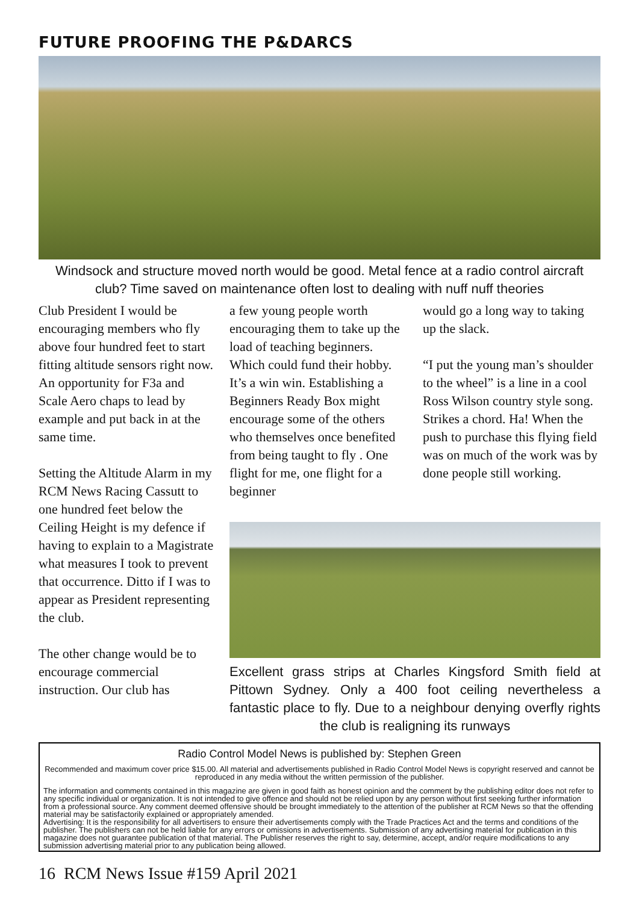FUTURE PROOFING THE P&DARCS
Windsock and structure moved north would be good. Metal fence at a radio control aircraft club? Time saved on maintenance often lost to dealing with nuff nuff theories
Club President I would be encouraging members who fly above four hundred feet to start fitting altitude sensors right now. An opportunity for F3a and Scale Aero chaps to lead by example and put back in at the same time.
Setting the Altitude Alarm in my RCM News Racing Cassutt to one hundred feet below the Ceiling Height is my defence if having to explain to a Magistrate what measures I took to prevent that occurrence. Ditto if I was to appear as President representing the club.
The other change would be to encourage commercial instruction. Our club has
a few young people worth encouraging them to take up the load of teaching beginners. Which could fund their hobby. It’s a win win. Establishing a Beginners Ready Box might encourage some of the others who themselves once benefited from being taught to fly . One flight for me, one flight for a beginner
would go a long way to taking up the slack.
“I put the young man’s shoulder to the wheel” is a line in a cool Ross Wilson country style song. Strikes a chord. Ha! When the push to purchase this flying field was on much of the work was by done people still working.
Excellent grass strips at Charles Kingsford Smith field at Pittown Sydney. Only a 400 foot ceiling nevertheless a fantastic place to fly. Due to a neighbour denying overfly rights the club is realigning its runways
Radio Control Model News is published by: Stephen Green
Recommended and maximum cover price $15.00. All material and advertisements published in Radio Control Model News is copyright reserved and cannot be reproduced in any media without the written permission of the publisher.
The information and comments contained in this magazine are given in good faith as honest opinion and the comment by the publishing editor does not refer to any specific individual or organization. It is not intended to give offence and should not be relied upon by any person without first seeking further information from a professional source. Any comment deemed offensive should be brought immediately to the attention of the publisher at RCM News so that the offending material may be satisfactorily explained or appropriately amended.
Advertising: It is the responsibility for all advertisers to ensure their advertisements comply with the Trade Practices Act and the terms and conditions of the publisher. The publishers can not be held liable for any errors or omissions in advertisements. Submission of any advertising material for publication in this magazine does not guarantee publication of that material. The Publisher reserves the right to say, determine, accept, and/or require modifications to any submission advertising material prior to any publication being allowed.
16 RCM News Issue #159 April 2021